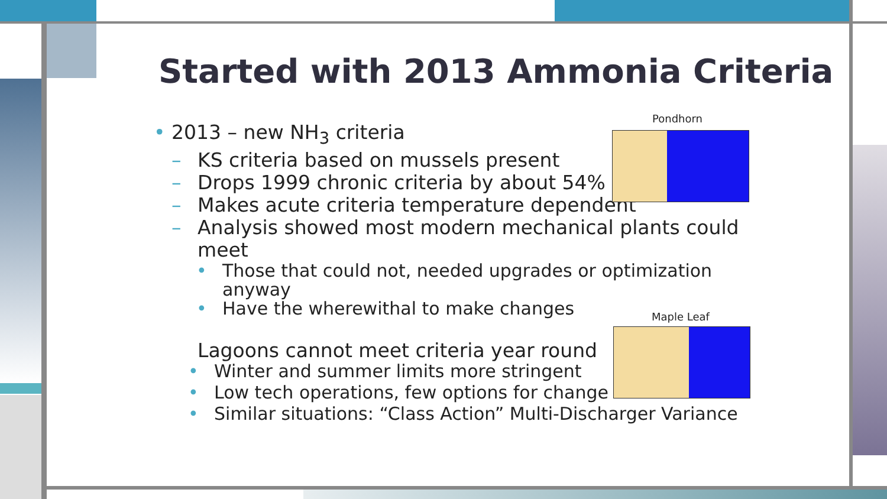Started with 2013 Ammonia Criteria
• 2013 – new NH<sub>3</sub> criteria
– KS criteria based on mussels present
– Drops 1999 chronic criteria by about 54%
– Makes acute criteria temperature dependent
– Analysis showed most modern mechanical plants could meet
• Those that could not, needed upgrades or optimization anyway
• Have the wherewithal to make changes
Lagoons cannot meet criteria year round
• Winter and summer limits more stringent
• Low tech operations, few options for change
• Similar situations: “Class Action” Multi-Discharger Variance
Pondhorn
Maple Leaf